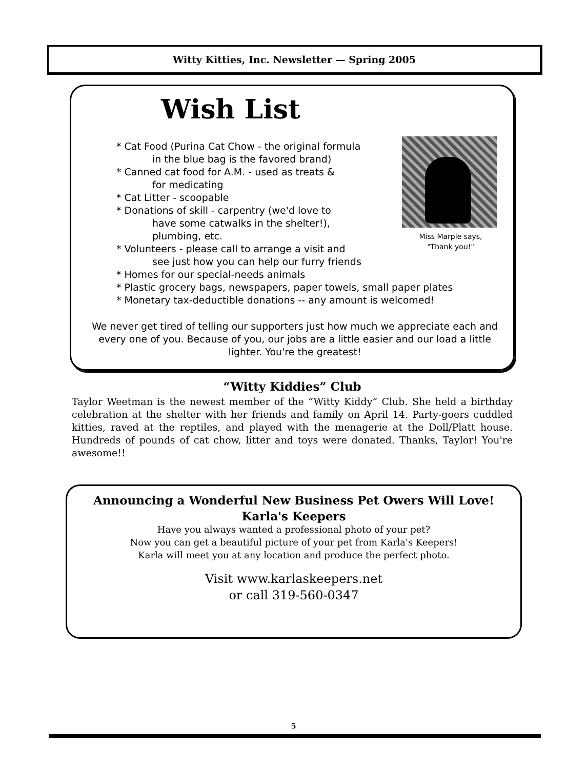Witty Kitties, Inc. Newsletter — Spring 2005
Wish List
* Cat Food (Purina Cat Chow - the original formula
in the blue bag is the favored brand)
* Canned cat food for A.M. - used as treats &
for medicating
* Cat Litter - scoopable
* Donations of skill - carpentry (we'd love to
have some catwalks in the shelter!),
plumbing, etc.
* Volunteers - please call to arrange a visit and
see just how you can help our furry friends
* Homes for our special-needs animals
* Plastic grocery bags, newspapers, paper towels, small paper plates
* Monetary tax-deductible donations -- any amount is welcomed!
Miss Marple says,
"Thank you!"
We never get tired of telling our supporters just how much we appreciate each and every one of you. Because of you, our jobs are a little easier and our load a little lighter. You're the greatest!
“Witty Kiddies” Club
Taylor Weetman is the newest member of the “Witty Kiddy” Club. She held a birthday celebration at the shelter with her friends and family on April 14. Party-goers cuddled kitties, raved at the reptiles, and played with the menagerie at the Doll/Platt house. Hundreds of pounds of cat chow, litter and toys were donated. Thanks, Taylor! You're awesome!!
Announcing a Wonderful New Business Pet Owers Will Love!
Karla's Keepers
Have you always wanted a professional photo of your pet?
Now you can get a beautiful picture of your pet from Karla's Keepers!
Karla will meet you at any location and produce the perfect photo.
Visit www.karlaskeepers.net
or call 319-560-0347
5